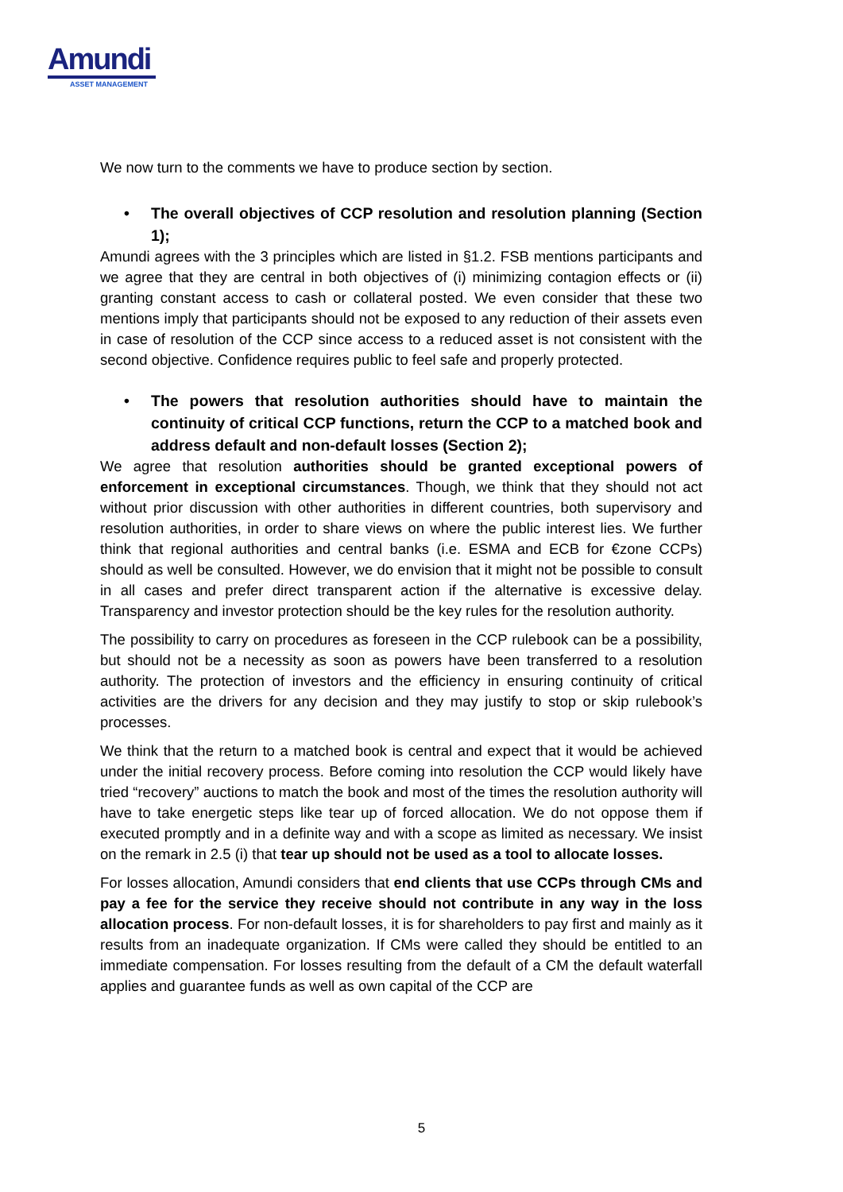Amundi
ASSET MANAGEMENT
We now turn to the comments we have to produce section by section.
• The overall objectives of CCP resolution and resolution planning (Section 1);
Amundi agrees with the 3 principles which are listed in §1.2. FSB mentions participants and we agree that they are central in both objectives of (i) minimizing contagion effects or (ii) granting constant access to cash or collateral posted. We even consider that these two mentions imply that participants should not be exposed to any reduction of their assets even in case of resolution of the CCP since access to a reduced asset is not consistent with the second objective. Confidence requires public to feel safe and properly protected.
• The powers that resolution authorities should have to maintain the continuity of critical CCP functions, return the CCP to a matched book and address default and non-default losses (Section 2);
We agree that resolution authorities should be granted exceptional powers of enforcement in exceptional circumstances. Though, we think that they should not act without prior discussion with other authorities in different countries, both supervisory and resolution authorities, in order to share views on where the public interest lies. We further think that regional authorities and central banks (i.e. ESMA and ECB for €zone CCPs) should as well be consulted. However, we do envision that it might not be possible to consult in all cases and prefer direct transparent action if the alternative is excessive delay. Transparency and investor protection should be the key rules for the resolution authority.
The possibility to carry on procedures as foreseen in the CCP rulebook can be a possibility, but should not be a necessity as soon as powers have been transferred to a resolution authority. The protection of investors and the efficiency in ensuring continuity of critical activities are the drivers for any decision and they may justify to stop or skip rulebook’s processes.
We think that the return to a matched book is central and expect that it would be achieved under the initial recovery process. Before coming into resolution the CCP would likely have tried “recovery” auctions to match the book and most of the times the resolution authority will have to take energetic steps like tear up of forced allocation. We do not oppose them if executed promptly and in a definite way and with a scope as limited as necessary. We insist on the remark in 2.5 (i) that tear up should not be used as a tool to allocate losses.
For losses allocation, Amundi considers that end clients that use CCPs through CMs and pay a fee for the service they receive should not contribute in any way in the loss allocation process. For non-default losses, it is for shareholders to pay first and mainly as it results from an inadequate organization. If CMs were called they should be entitled to an immediate compensation. For losses resulting from the default of a CM the default waterfall applies and guarantee funds as well as own capital of the CCP are
5